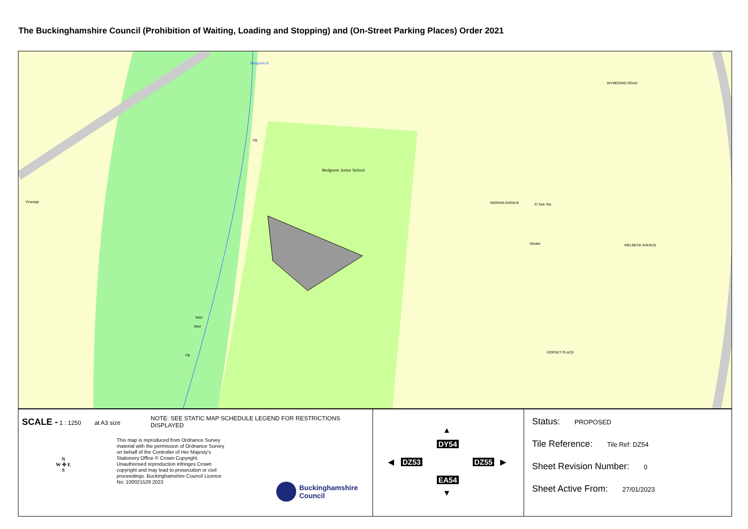The Buckinghamshire Council (Prohibition of Waiting, Loading and Stopping) and (On-Street Parking Places) Order 2021
Bedgrove Junior School
FB
Weir
Weir
FB
Vicarage
El Sub Sta
Shelter WELBECK AVENUE
INGRAM AVENUE
WYMERING ROAD
DORSET PLACE
Bedgrove B
SCALE - 1 : 1250 at A3 size
NOTE: SEE STATIC MAP SCHEDULE LEGEND FOR RESTRICTIONS DISPLAYED
N
W ✜ E
S
This map is reproduced from Ordnance Survey material with the permission of Ordnance Survey on behalf of the Controller of Her Majesty's Stationery Office © Crown Copyright. Unauthorised reproduction infringes Crown copyright and may lead to prosecution or civil proceedings. Buckinghamshire Council Licence No: 100021529 2023
Buckinghamshire
Council
▲
DY54
◀ DZ53 DZ55 ▶
EA54
▼
Status: PROPOSED
Tile Reference: Tile Ref: DZ54
Sheet Revision Number: 0
Sheet Active From: 27/01/2023